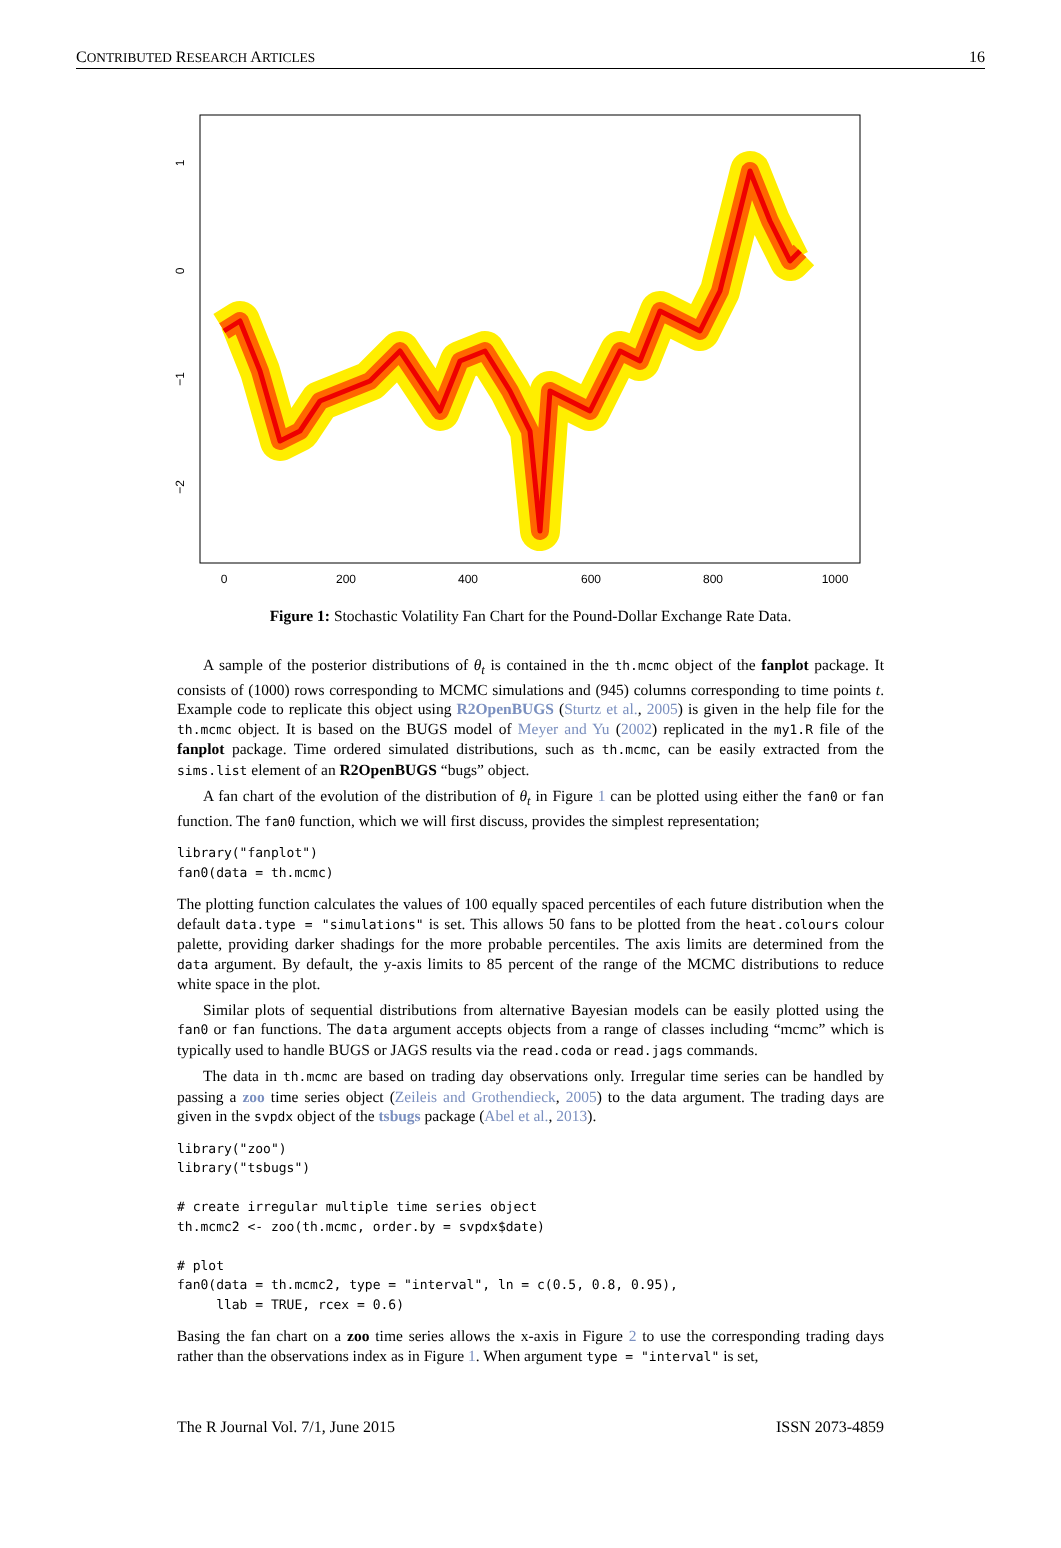CONTRIBUTED RESEARCH ARTICLES 16
0
200
400
600
800
1000
1
0
−1
−2
Figure 1: Stochastic Volatility Fan Chart for the Pound-Dollar Exchange Rate Data.
A sample of the posterior distributions of θ<sub>t</sub> is contained in the th.mcmc object of the fanplot package. It consists of (1000) rows corresponding to MCMC simulations and (945) columns corresponding to time points t. Example code to replicate this object using R2OpenBUGS (Sturtz et al., 2005) is given in the help file for the th.mcmc object. It is based on the BUGS model of Meyer and Yu (2002) replicated in the my1.R file of the fanplot package. Time ordered simulated distributions, such as th.mcmc, can be easily extracted from the sims.list element of an R2OpenBUGS “bugs” object.
A fan chart of the evolution of the distribution of θ<sub>t</sub> in Figure 1 can be plotted using either the fan0 or fan function. The fan0 function, which we will first discuss, provides the simplest representation;
library("fanplot")
fan0(data = th.mcmc)
The plotting function calculates the values of 100 equally spaced percentiles of each future distribution when the default data.type = "simulations" is set. This allows 50 fans to be plotted from the heat.colours colour palette, providing darker shadings for the more probable percentiles. The axis limits are determined from the data argument. By default, the y-axis limits to 85 percent of the range of the MCMC distributions to reduce white space in the plot.
Similar plots of sequential distributions from alternative Bayesian models can be easily plotted using the fan0 or fan functions. The data argument accepts objects from a range of classes including “mcmc” which is typically used to handle BUGS or JAGS results via the read.coda or read.jags commands.
The data in th.mcmc are based on trading day observations only. Irregular time series can be handled by passing a zoo time series object (Zeileis and Grothendieck, 2005) to the data argument. The trading days are given in the svpdx object of the tsbugs package (Abel et al., 2013).
library("zoo")
library("tsbugs")

# create irregular multiple time series object
th.mcmc2 <- zoo(th.mcmc, order.by = svpdx$date)

# plot
fan0(data = th.mcmc2, type = "interval", ln = c(0.5, 0.8, 0.95),
     llab = TRUE, rcex = 0.6)
Basing the fan chart on a zoo time series allows the x-axis in Figure 2 to use the corresponding trading days rather than the observations index as in Figure 1. When argument type = "interval" is set,
The R Journal Vol. 7/1, June 2015 ISSN 2073-4859